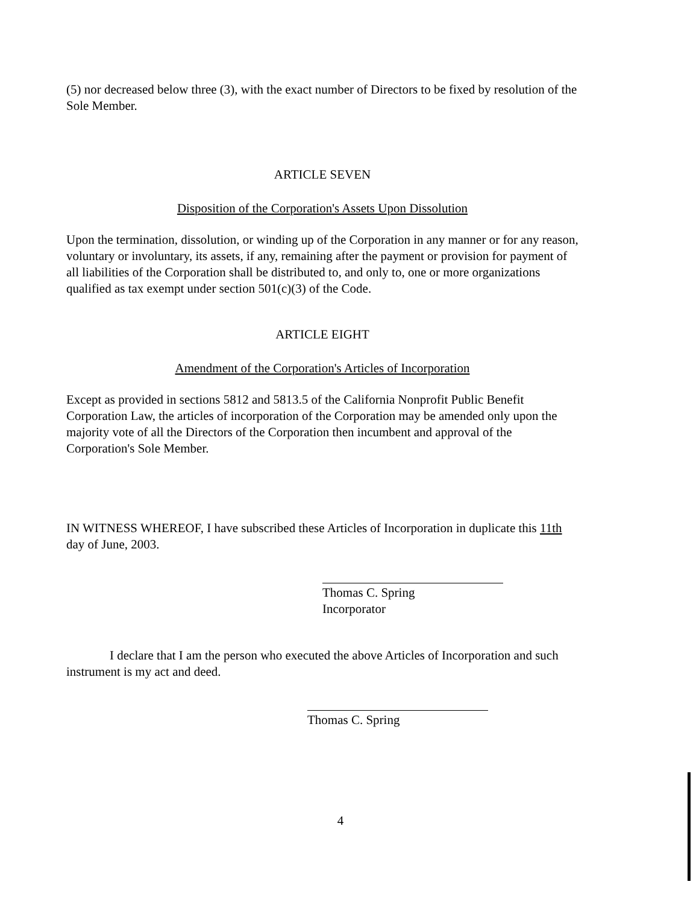(5) nor decreased below three (3), with the exact number of Directors to be fixed by resolution of the Sole Member.
ARTICLE SEVEN
Disposition of the Corporation's Assets Upon Dissolution
Upon the termination, dissolution, or winding up of the Corporation in any manner or for any reason, voluntary or involuntary, its assets, if any, remaining after the payment or provision for payment of all liabilities of the Corporation shall be distributed to, and only to, one or more organizations qualified as tax exempt under section 501(c)(3) of the Code.
ARTICLE EIGHT
Amendment of the Corporation's Articles of Incorporation
Except as provided in sections 5812 and 5813.5 of the California Nonprofit Public Benefit Corporation Law, the articles of incorporation of the Corporation may be amended only upon the majority vote of all the Directors of the Corporation then incumbent and approval of the Corporation's Sole Member.
IN WITNESS WHEREOF, I have subscribed these Articles of Incorporation in duplicate this 11th day of June, 2003.
Thomas C. Spring
Incorporator
I declare that I am the person who executed the above Articles of Incorporation and such instrument is my act and deed.
Thomas C. Spring
4